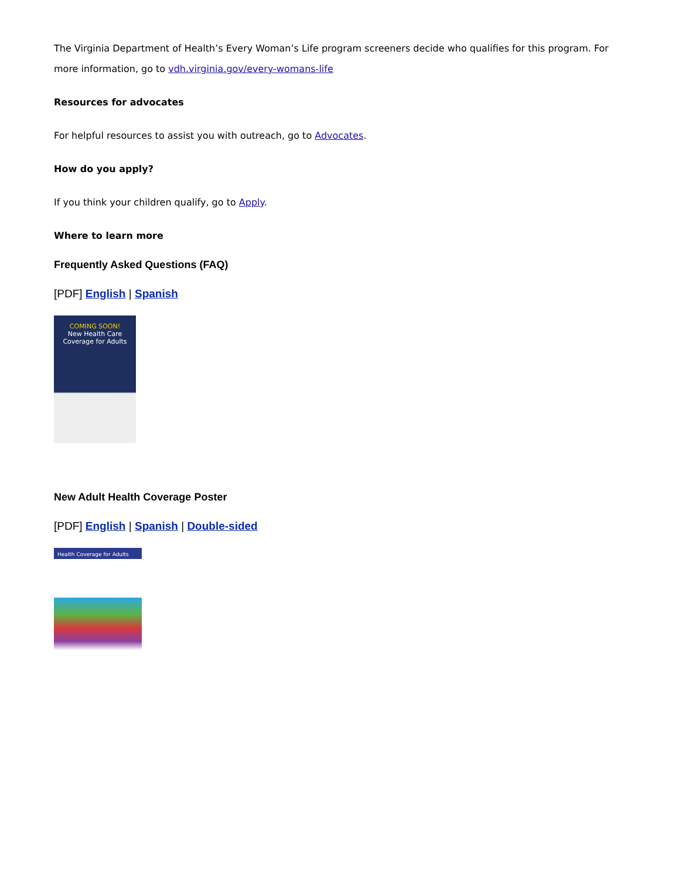The Virginia Department of Health’s Every Woman’s Life program screeners decide who qualifies for this program. For more information, go to vdh.virginia.gov/every-womans-life
Resources for advocates
For helpful resources to assist you with outreach, go to Advocates.
How do you apply?
If you think your children qualify, go to Apply.
Where to learn more
Frequently Asked Questions (FAQ)
[PDF] English | Spanish
COMING SOON!
New Health Care Coverage for Adults
New Adult Health Coverage Poster
[PDF] English | Spanish | Double-sided
Health Coverage for Adults